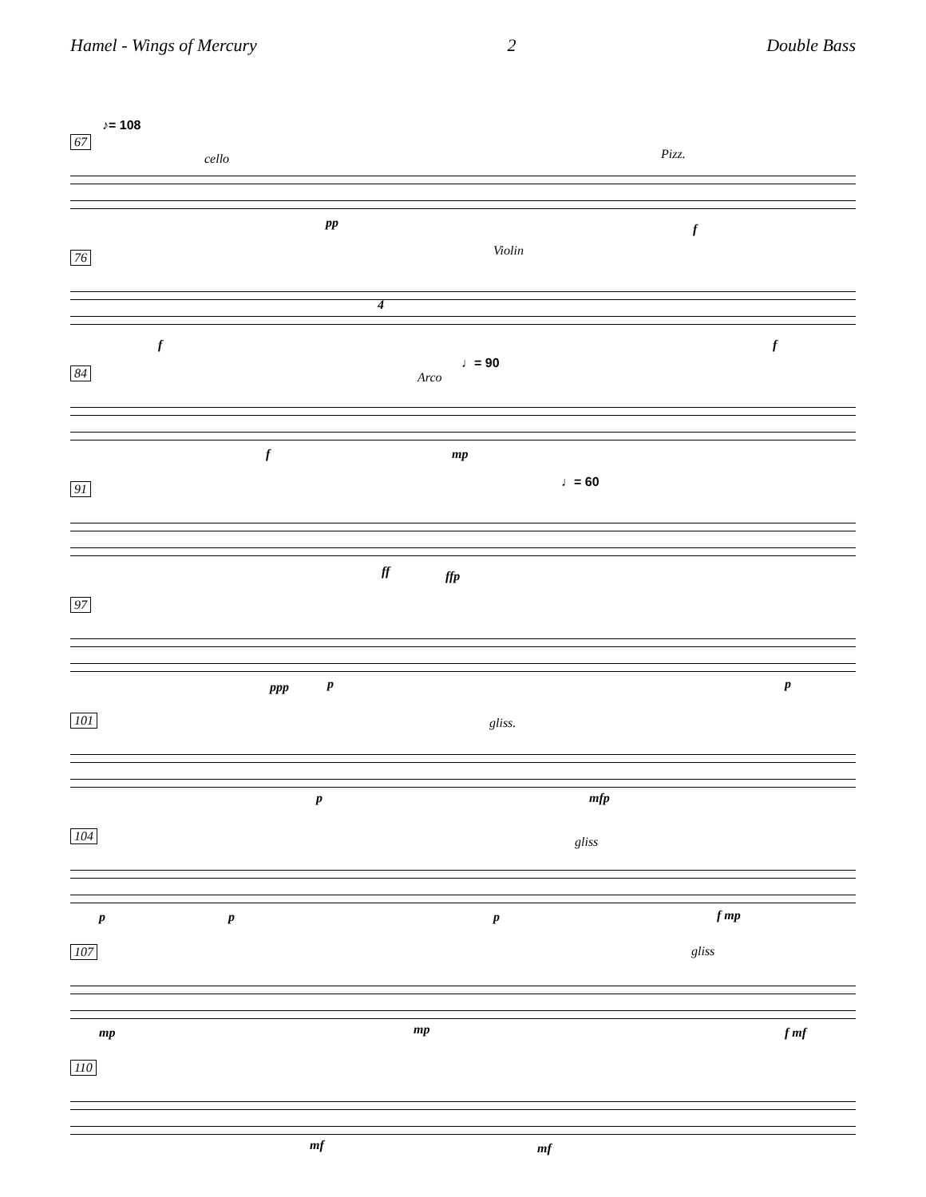Hamel - Wings of Mercury 2 Double Bass
67
♪= 108
cello Pizz.
pp f
76 Violin
4
f f
84
Arco
♩= 90
f mp
91 ♩= 60
ff ffp
97
ppp p p
101
gliss.
p mfp
104
gliss
p p p f mp
107 gliss
mp mp f mf
110
mf mf